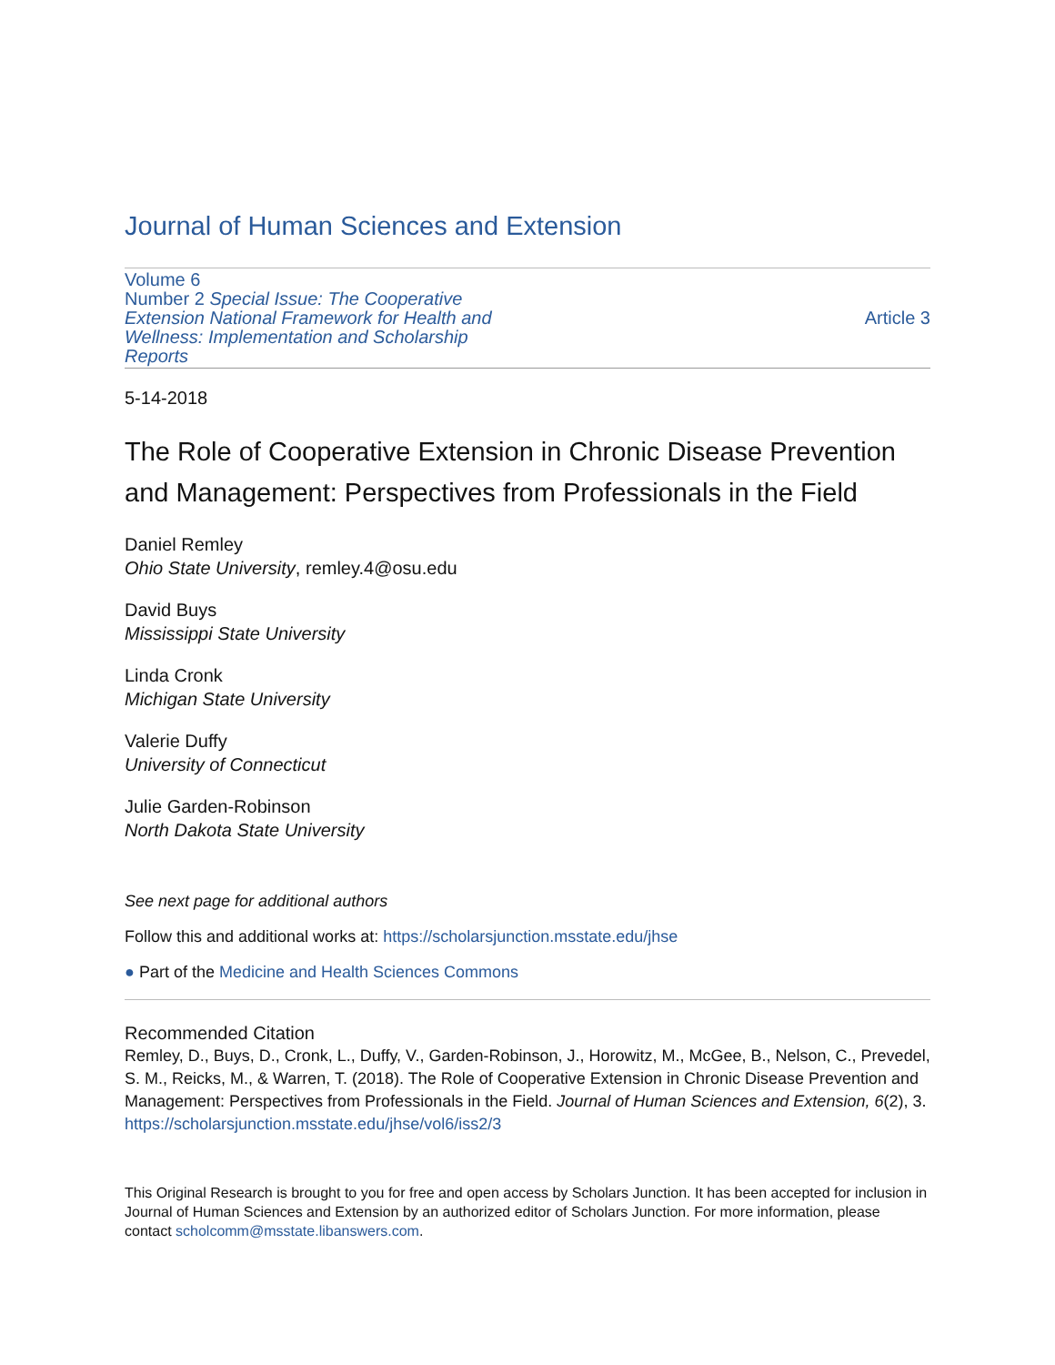Journal of Human Sciences and Extension
Volume 6
Number 2 Special Issue: The Cooperative Extension National Framework for Health and Wellness: Implementation and Scholarship Reports
Article 3
5-14-2018
The Role of Cooperative Extension in Chronic Disease Prevention and Management: Perspectives from Professionals in the Field
Daniel Remley
Ohio State University, remley.4@osu.edu
David Buys
Mississippi State University
Linda Cronk
Michigan State University
Valerie Duffy
University of Connecticut
Julie Garden-Robinson
North Dakota State University
See next page for additional authors
Follow this and additional works at: https://scholarsjunction.msstate.edu/jhse
● Part of the Medicine and Health Sciences Commons
Recommended Citation
Remley, D., Buys, D., Cronk, L., Duffy, V., Garden-Robinson, J., Horowitz, M., McGee, B., Nelson, C., Prevedel, S. M., Reicks, M., & Warren, T. (2018). The Role of Cooperative Extension in Chronic Disease Prevention and Management: Perspectives from Professionals in the Field. Journal of Human Sciences and Extension, 6(2), 3. https://scholarsjunction.msstate.edu/jhse/vol6/iss2/3
This Original Research is brought to you for free and open access by Scholars Junction. It has been accepted for inclusion in Journal of Human Sciences and Extension by an authorized editor of Scholars Junction. For more information, please contact scholcomm@msstate.libanswers.com.